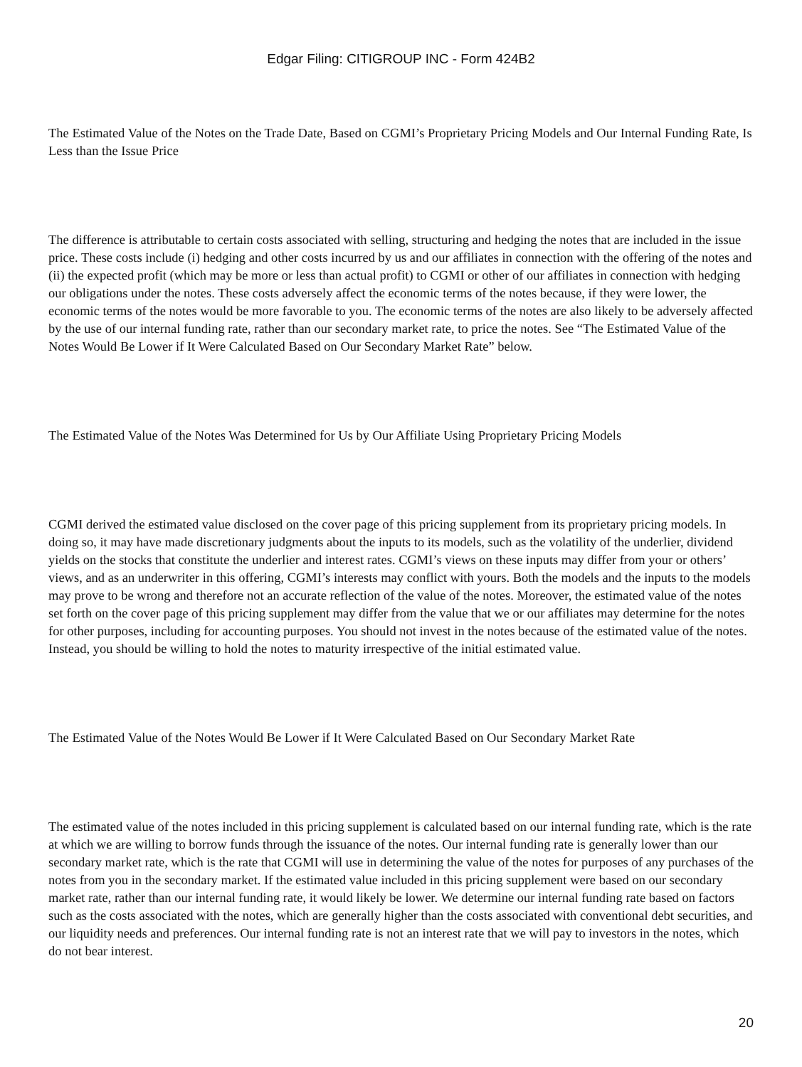Edgar Filing: CITIGROUP INC - Form 424B2
The Estimated Value of the Notes on the Trade Date, Based on CGMI’s Proprietary Pricing Models and Our Internal Funding Rate, Is Less than the Issue Price
The difference is attributable to certain costs associated with selling, structuring and hedging the notes that are included in the issue price. These costs include (i) hedging and other costs incurred by us and our affiliates in connection with the offering of the notes and (ii) the expected profit (which may be more or less than actual profit) to CGMI or other of our affiliates in connection with hedging our obligations under the notes. These costs adversely affect the economic terms of the notes because, if they were lower, the economic terms of the notes would be more favorable to you. The economic terms of the notes are also likely to be adversely affected by the use of our internal funding rate, rather than our secondary market rate, to price the notes. See “The Estimated Value of the Notes Would Be Lower if It Were Calculated Based on Our Secondary Market Rate” below.
The Estimated Value of the Notes Was Determined for Us by Our Affiliate Using Proprietary Pricing Models
CGMI derived the estimated value disclosed on the cover page of this pricing supplement from its proprietary pricing models. In doing so, it may have made discretionary judgments about the inputs to its models, such as the volatility of the underlier, dividend yields on the stocks that constitute the underlier and interest rates. CGMI’s views on these inputs may differ from your or others’ views, and as an underwriter in this offering, CGMI’s interests may conflict with yours. Both the models and the inputs to the models may prove to be wrong and therefore not an accurate reflection of the value of the notes. Moreover, the estimated value of the notes set forth on the cover page of this pricing supplement may differ from the value that we or our affiliates may determine for the notes for other purposes, including for accounting purposes. You should not invest in the notes because of the estimated value of the notes. Instead, you should be willing to hold the notes to maturity irrespective of the initial estimated value.
The Estimated Value of the Notes Would Be Lower if It Were Calculated Based on Our Secondary Market Rate
The estimated value of the notes included in this pricing supplement is calculated based on our internal funding rate, which is the rate at which we are willing to borrow funds through the issuance of the notes. Our internal funding rate is generally lower than our secondary market rate, which is the rate that CGMI will use in determining the value of the notes for purposes of any purchases of the notes from you in the secondary market. If the estimated value included in this pricing supplement were based on our secondary market rate, rather than our internal funding rate, it would likely be lower. We determine our internal funding rate based on factors such as the costs associated with the notes, which are generally higher than the costs associated with conventional debt securities, and our liquidity needs and preferences. Our internal funding rate is not an interest rate that we will pay to investors in the notes, which do not bear interest.
20